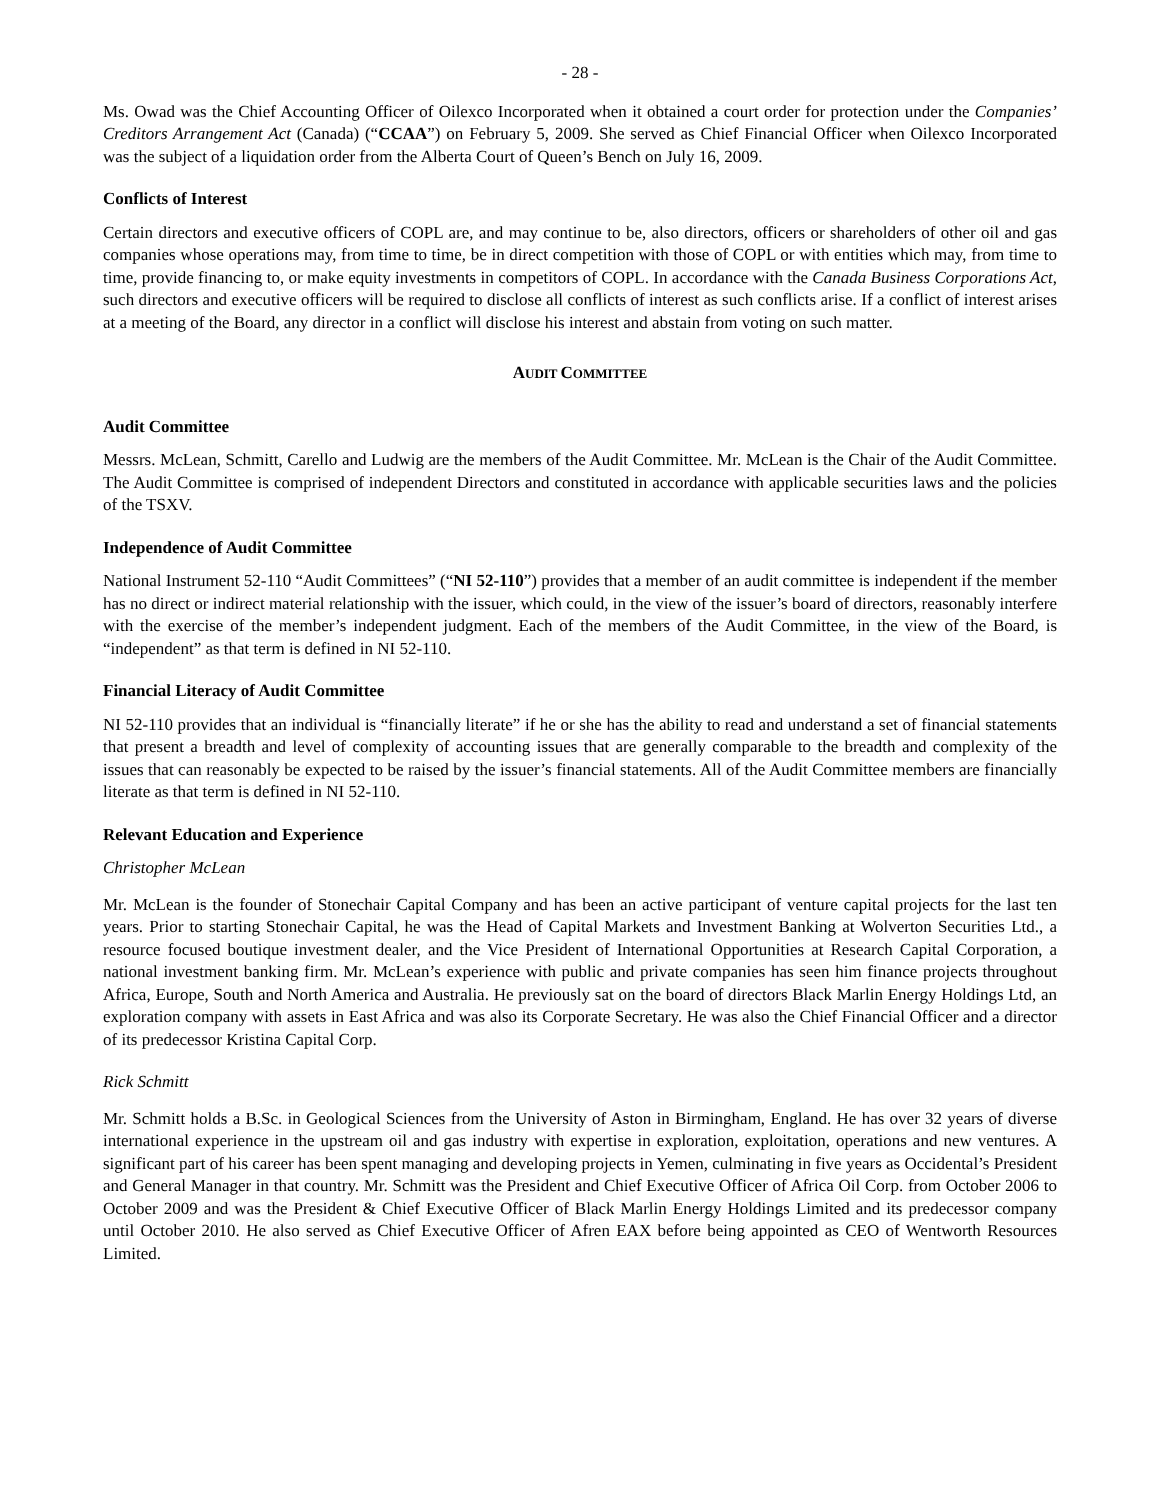- 28 -
Ms. Owad was the Chief Accounting Officer of Oilexco Incorporated when it obtained a court order for protection under the Companies’ Creditors Arrangement Act (Canada) (“CCAA”) on February 5, 2009. She served as Chief Financial Officer when Oilexco Incorporated was the subject of a liquidation order from the Alberta Court of Queen’s Bench on July 16, 2009.
Conflicts of Interest
Certain directors and executive officers of COPL are, and may continue to be, also directors, officers or shareholders of other oil and gas companies whose operations may, from time to time, be in direct competition with those of COPL or with entities which may, from time to time, provide financing to, or make equity investments in competitors of COPL. In accordance with the Canada Business Corporations Act, such directors and executive officers will be required to disclose all conflicts of interest as such conflicts arise. If a conflict of interest arises at a meeting of the Board, any director in a conflict will disclose his interest and abstain from voting on such matter.
AUDIT COMMITTEE
Audit Committee
Messrs. McLean, Schmitt, Carello and Ludwig are the members of the Audit Committee. Mr. McLean is the Chair of the Audit Committee. The Audit Committee is comprised of independent Directors and constituted in accordance with applicable securities laws and the policies of the TSXV.
Independence of Audit Committee
National Instrument 52-110 “Audit Committees” (“NI 52-110”) provides that a member of an audit committee is independent if the member has no direct or indirect material relationship with the issuer, which could, in the view of the issuer’s board of directors, reasonably interfere with the exercise of the member’s independent judgment. Each of the members of the Audit Committee, in the view of the Board, is “independent” as that term is defined in NI 52-110.
Financial Literacy of Audit Committee
NI 52-110 provides that an individual is “financially literate” if he or she has the ability to read and understand a set of financial statements that present a breadth and level of complexity of accounting issues that are generally comparable to the breadth and complexity of the issues that can reasonably be expected to be raised by the issuer’s financial statements. All of the Audit Committee members are financially literate as that term is defined in NI 52-110.
Relevant Education and Experience
Christopher McLean
Mr. McLean is the founder of Stonechair Capital Company and has been an active participant of venture capital projects for the last ten years. Prior to starting Stonechair Capital, he was the Head of Capital Markets and Investment Banking at Wolverton Securities Ltd., a resource focused boutique investment dealer, and the Vice President of International Opportunities at Research Capital Corporation, a national investment banking firm. Mr. McLean’s experience with public and private companies has seen him finance projects throughout Africa, Europe, South and North America and Australia. He previously sat on the board of directors Black Marlin Energy Holdings Ltd, an exploration company with assets in East Africa and was also its Corporate Secretary. He was also the Chief Financial Officer and a director of its predecessor Kristina Capital Corp.
Rick Schmitt
Mr. Schmitt holds a B.Sc. in Geological Sciences from the University of Aston in Birmingham, England. He has over 32 years of diverse international experience in the upstream oil and gas industry with expertise in exploration, exploitation, operations and new ventures. A significant part of his career has been spent managing and developing projects in Yemen, culminating in five years as Occidental’s President and General Manager in that country. Mr. Schmitt was the President and Chief Executive Officer of Africa Oil Corp. from October 2006 to October 2009 and was the President & Chief Executive Officer of Black Marlin Energy Holdings Limited and its predecessor company until October 2010. He also served as Chief Executive Officer of Afren EAX before being appointed as CEO of Wentworth Resources Limited.